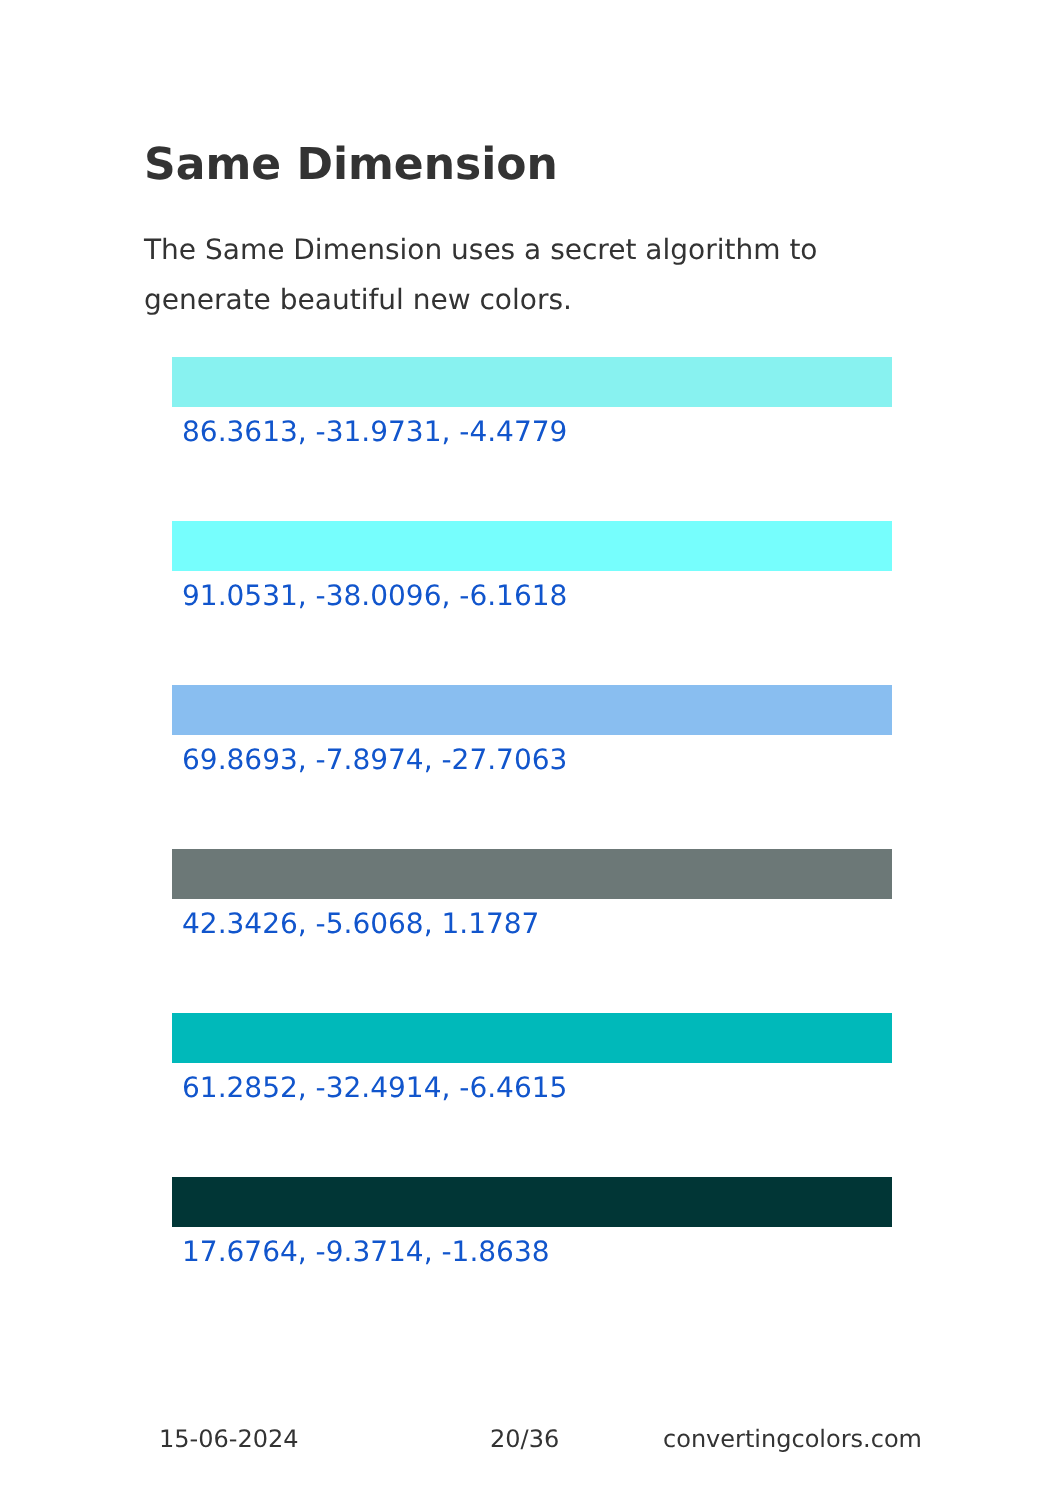Same Dimension
The Same Dimension uses a secret algorithm to generate beautiful new colors.
86.3613, -31.9731, -4.4779
91.0531, -38.0096, -6.1618
69.8693, -7.8974, -27.7063
42.3426, -5.6068, 1.1787
61.2852, -32.4914, -6.4615
17.6764, -9.3714, -1.8638
15-06-2024 20/36 convertingcolors.com